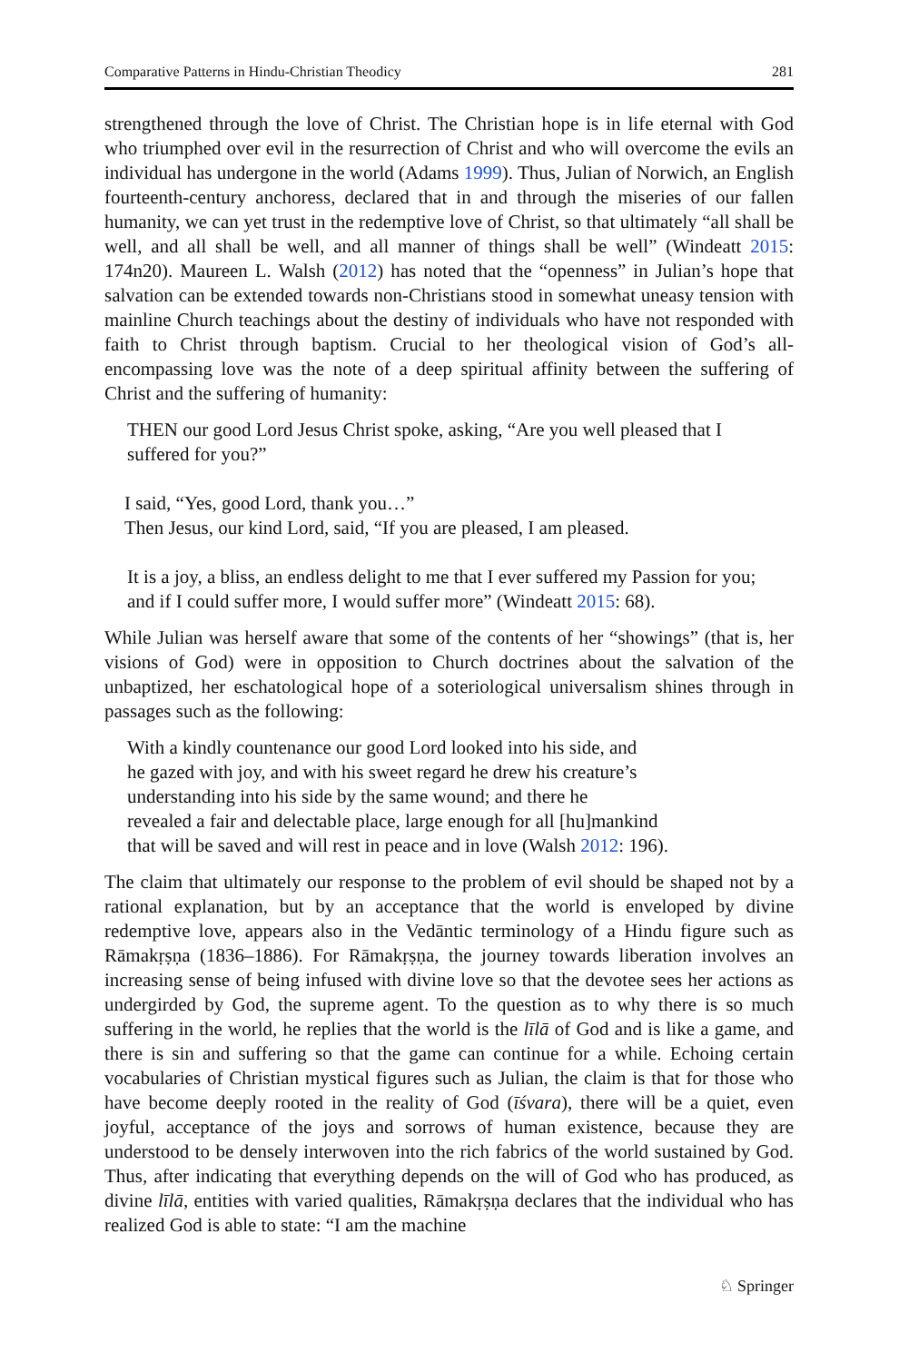Comparative Patterns in Hindu-Christian Theodicy 281
strengthened through the love of Christ. The Christian hope is in life eternal with God who triumphed over evil in the resurrection of Christ and who will overcome the evils an individual has undergone in the world (Adams 1999). Thus, Julian of Norwich, an English fourteenth-century anchoress, declared that in and through the miseries of our fallen humanity, we can yet trust in the redemptive love of Christ, so that ultimately “all shall be well, and all shall be well, and all manner of things shall be well” (Windeatt 2015: 174n20). Maureen L. Walsh (2012) has noted that the “openness” in Julian’s hope that salvation can be extended towards non-Christians stood in somewhat uneasy tension with mainline Church teachings about the destiny of individuals who have not responded with faith to Christ through baptism. Crucial to her theological vision of God’s all-encompassing love was the note of a deep spiritual affinity between the suffering of Christ and the suffering of humanity:
THEN our good Lord Jesus Christ spoke, asking, “Are you well pleased that I suffered for you?”
I said, “Yes, good Lord, thank you…”
Then Jesus, our kind Lord, said, “If you are pleased, I am pleased.
It is a joy, a bliss, an endless delight to me that I ever suffered my Passion for you; and if I could suffer more, I would suffer more” (Windeatt 2015: 68).
While Julian was herself aware that some of the contents of her “showings” (that is, her visions of God) were in opposition to Church doctrines about the salvation of the unbaptized, her eschatological hope of a soteriological universalism shines through in passages such as the following:
With a kindly countenance our good Lord looked into his side, and
he gazed with joy, and with his sweet regard he drew his creature’s
understanding into his side by the same wound; and there he
revealed a fair and delectable place, large enough for all [hu]mankind
that will be saved and will rest in peace and in love (Walsh 2012: 196).
The claim that ultimately our response to the problem of evil should be shaped not by a rational explanation, but by an acceptance that the world is enveloped by divine redemptive love, appears also in the Vedāntic terminology of a Hindu figure such as Rāmakṛṣṇa (1836–1886). For Rāmakṛṣṇa, the journey towards liberation involves an increasing sense of being infused with divine love so that the devotee sees her actions as undergirded by God, the supreme agent. To the question as to why there is so much suffering in the world, he replies that the world is the līlā of God and is like a game, and there is sin and suffering so that the game can continue for a while. Echoing certain vocabularies of Christian mystical figures such as Julian, the claim is that for those who have become deeply rooted in the reality of God (īśvara), there will be a quiet, even joyful, acceptance of the joys and sorrows of human existence, because they are understood to be densely interwoven into the rich fabrics of the world sustained by God. Thus, after indicating that everything depends on the will of God who has produced, as divine līlā, entities with varied qualities, Rāmakṛṣṇa declares that the individual who has realized God is able to state: “I am the machine
♘ Springer